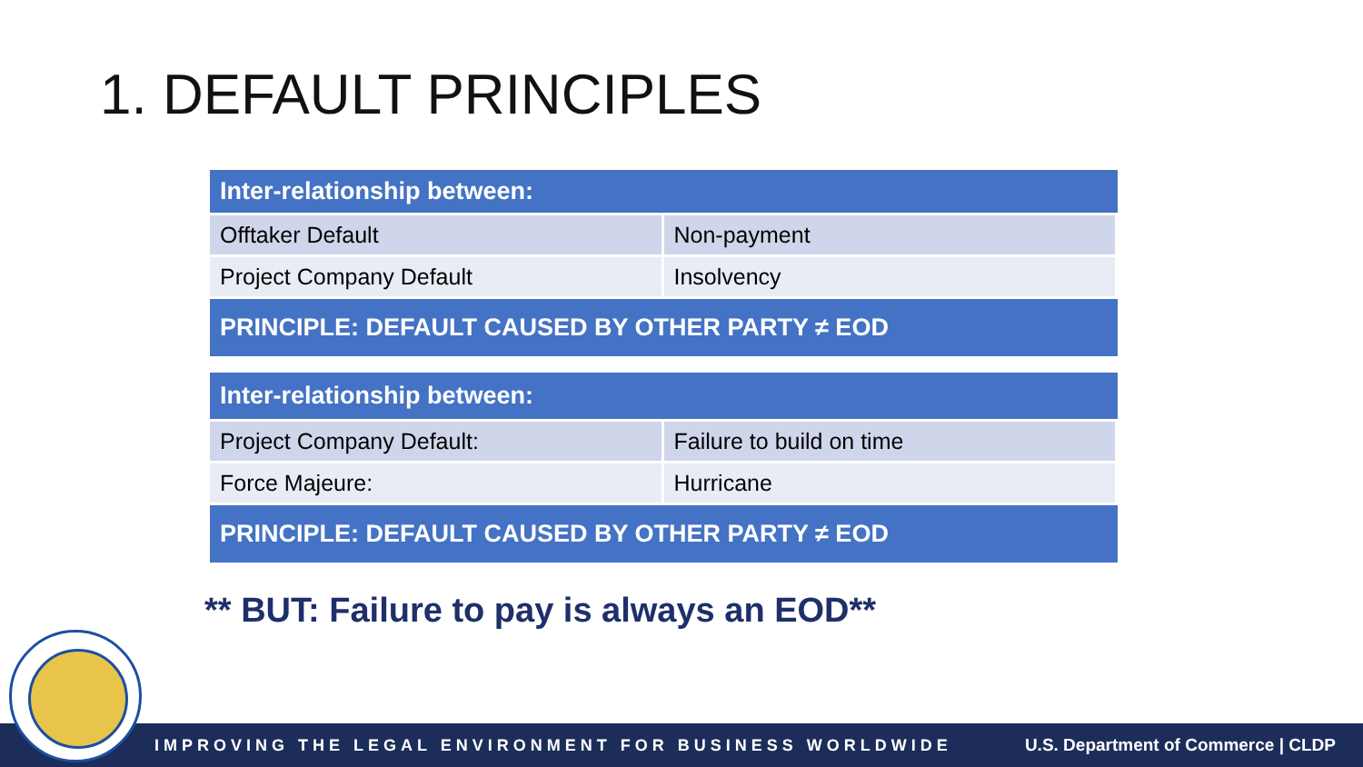1. DEFAULT PRINCIPLES
| Inter-relationship between: | |
| --- | --- |
| Offtaker Default | Non-payment |
| Project Company Default | Insolvency |
| PRINCIPLE: DEFAULT CAUSED BY OTHER PARTY ≠ EOD | |
| Inter-relationship between: | |
| --- | --- |
| Project Company Default: | Failure to build on time |
| Force Majeure: | Hurricane |
| PRINCIPLE: DEFAULT CAUSED BY OTHER PARTY ≠ EOD | |
** BUT: Failure to pay is always an EOD**
IMPROVING THE LEGAL ENVIRONMENT FOR BUSINESS WORLDWIDE U.S. Department of Commerce | CLDP